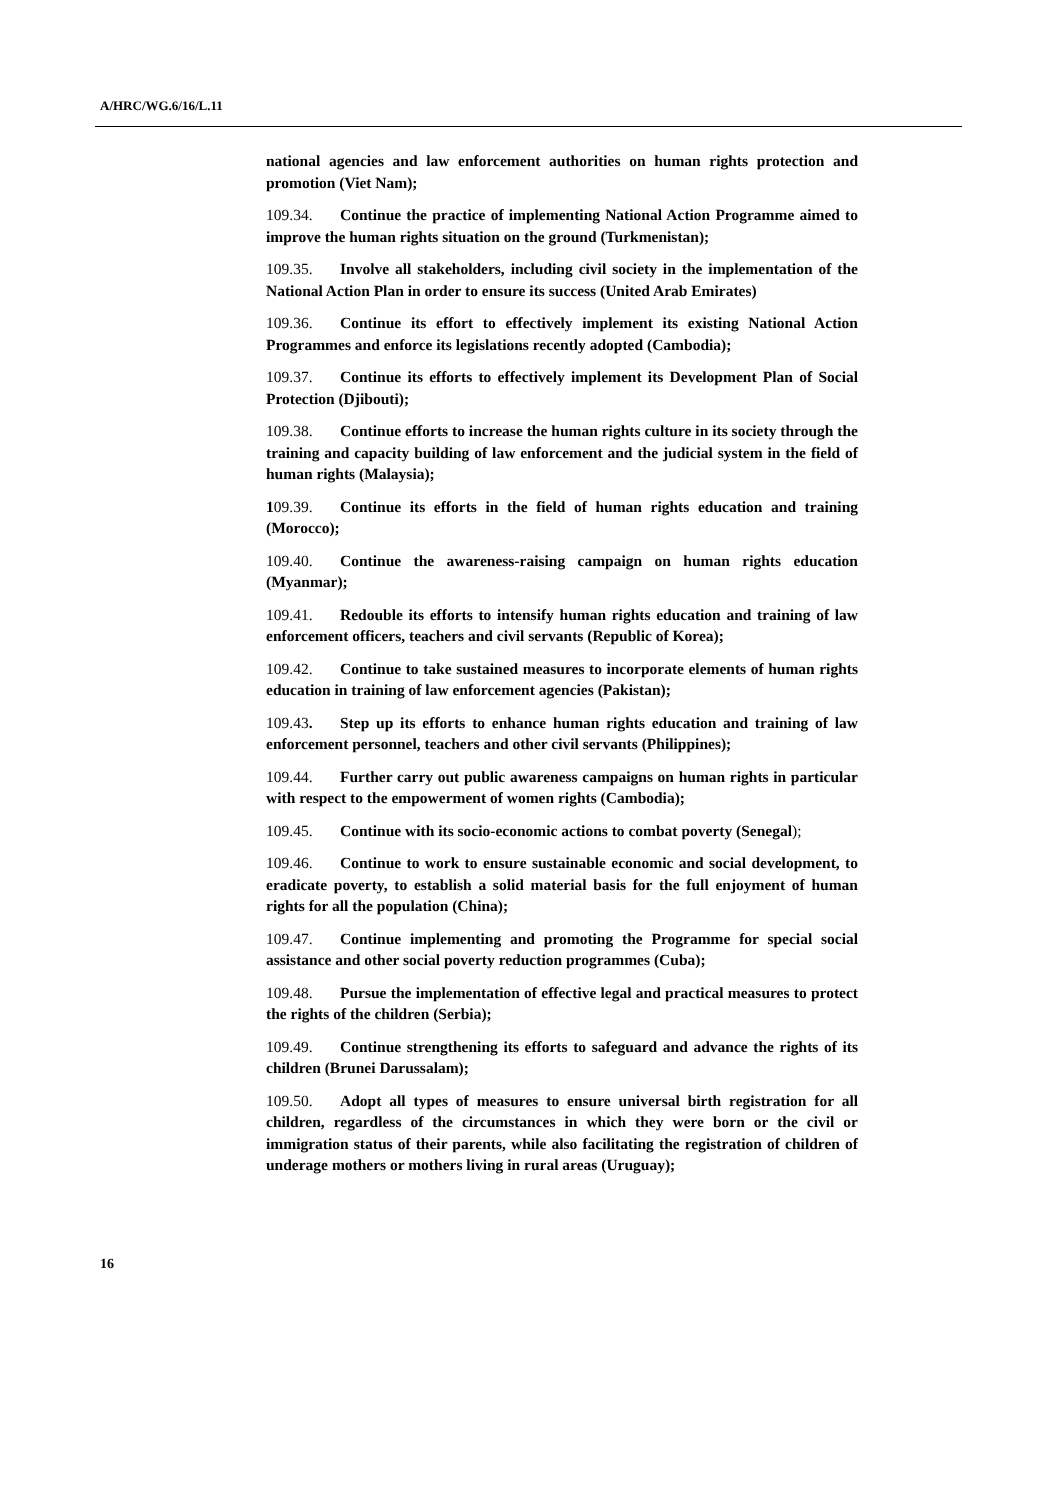A/HRC/WG.6/16/L.11
national agencies and law enforcement authorities on human rights protection and promotion (Viet Nam);
109.34. Continue the practice of implementing National Action Programme aimed to improve the human rights situation on the ground (Turkmenistan);
109.35. Involve all stakeholders, including civil society in the implementation of the National Action Plan in order to ensure its success (United Arab Emirates)
109.36. Continue its effort to effectively implement its existing National Action Programmes and enforce its legislations recently adopted (Cambodia);
109.37. Continue its efforts to effectively implement its Development Plan of Social Protection (Djibouti);
109.38. Continue efforts to increase the human rights culture in its society through the training and capacity building of law enforcement and the judicial system in the field of human rights (Malaysia);
109.39. Continue its efforts in the field of human rights education and training (Morocco);
109.40. Continue the awareness-raising campaign on human rights education (Myanmar);
109.41. Redouble its efforts to intensify human rights education and training of law enforcement officers, teachers and civil servants (Republic of Korea);
109.42. Continue to take sustained measures to incorporate elements of human rights education in training of law enforcement agencies (Pakistan);
109.43. Step up its efforts to enhance human rights education and training of law enforcement personnel, teachers and other civil servants (Philippines);
109.44. Further carry out public awareness campaigns on human rights in particular with respect to the empowerment of women rights (Cambodia);
109.45. Continue with its socio-economic actions to combat poverty (Senegal);
109.46. Continue to work to ensure sustainable economic and social development, to eradicate poverty, to establish a solid material basis for the full enjoyment of human rights for all the population (China);
109.47. Continue implementing and promoting the Programme for special social assistance and other social poverty reduction programmes (Cuba);
109.48. Pursue the implementation of effective legal and practical measures to protect the rights of the children (Serbia);
109.49. Continue strengthening its efforts to safeguard and advance the rights of its children (Brunei Darussalam);
109.50. Adopt all types of measures to ensure universal birth registration for all children, regardless of the circumstances in which they were born or the civil or immigration status of their parents, while also facilitating the registration of children of underage mothers or mothers living in rural areas (Uruguay);
16